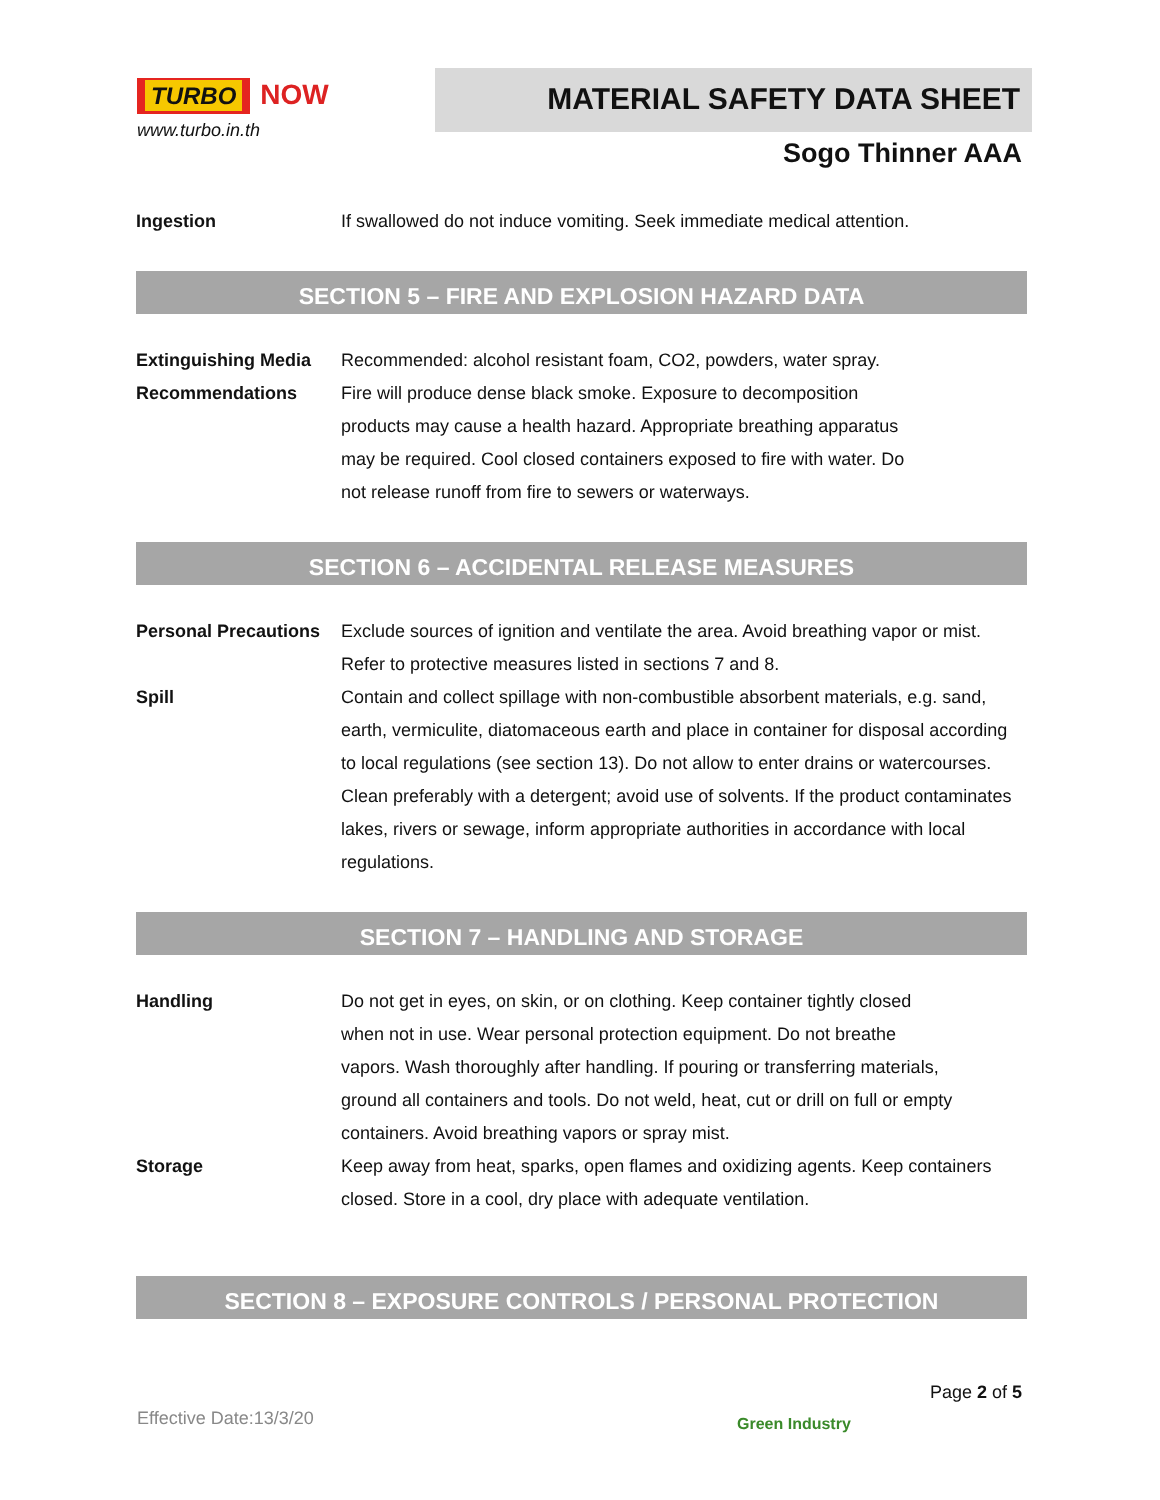TURBO
NOW
www.turbo.in.th
MATERIAL SAFETY DATA SHEET
Sogo Thinner AAA
Ingestion If swallowed do not induce vomiting. Seek immediate medical attention.
SECTION 5 – FIRE AND EXPLOSION HAZARD DATA
Extinguishing Media
Recommended: alcohol resistant foam, CO2, powders, water spray.
Recommendations Fire will produce dense black smoke. Exposure to decomposition
products may cause a health hazard. Appropriate breathing apparatus
may be required. Cool closed containers exposed to fire with water. Do
not release runoff from fire to sewers or waterways.
SECTION 6 – ACCIDENTAL RELEASE MEASURES
Personal Precautions
Exclude sources of ignition and ventilate the area. Avoid breathing vapor or mist. Refer to protective measures listed in sections 7 and 8.
Spill Contain and collect spillage with non-combustible absorbent materials, e.g. sand, earth, vermiculite, diatomaceous earth and place in container for disposal according to local regulations (see section 13). Do not allow to enter drains or watercourses. Clean preferably with a detergent; avoid use of solvents. If the product contaminates lakes, rivers or sewage, inform appropriate authorities in accordance with local regulations.
SECTION 7 – HANDLING AND STORAGE
Handling Do not get in eyes, on skin, or on clothing. Keep container tightly closed
when not in use. Wear personal protection equipment. Do not breathe
vapors. Wash thoroughly after handling. If pouring or transferring materials,
ground all containers and tools. Do not weld, heat, cut or drill on full or empty
containers. Avoid breathing vapors or spray mist.
Storage Keep away from heat, sparks, open flames and oxidizing agents. Keep containers closed. Store in a cool, dry place with adequate ventilation.
SECTION 8 – EXPOSURE CONTROLS / PERSONAL PROTECTION
Page 2 of 5
Effective Date:13/3/20 Green Industry